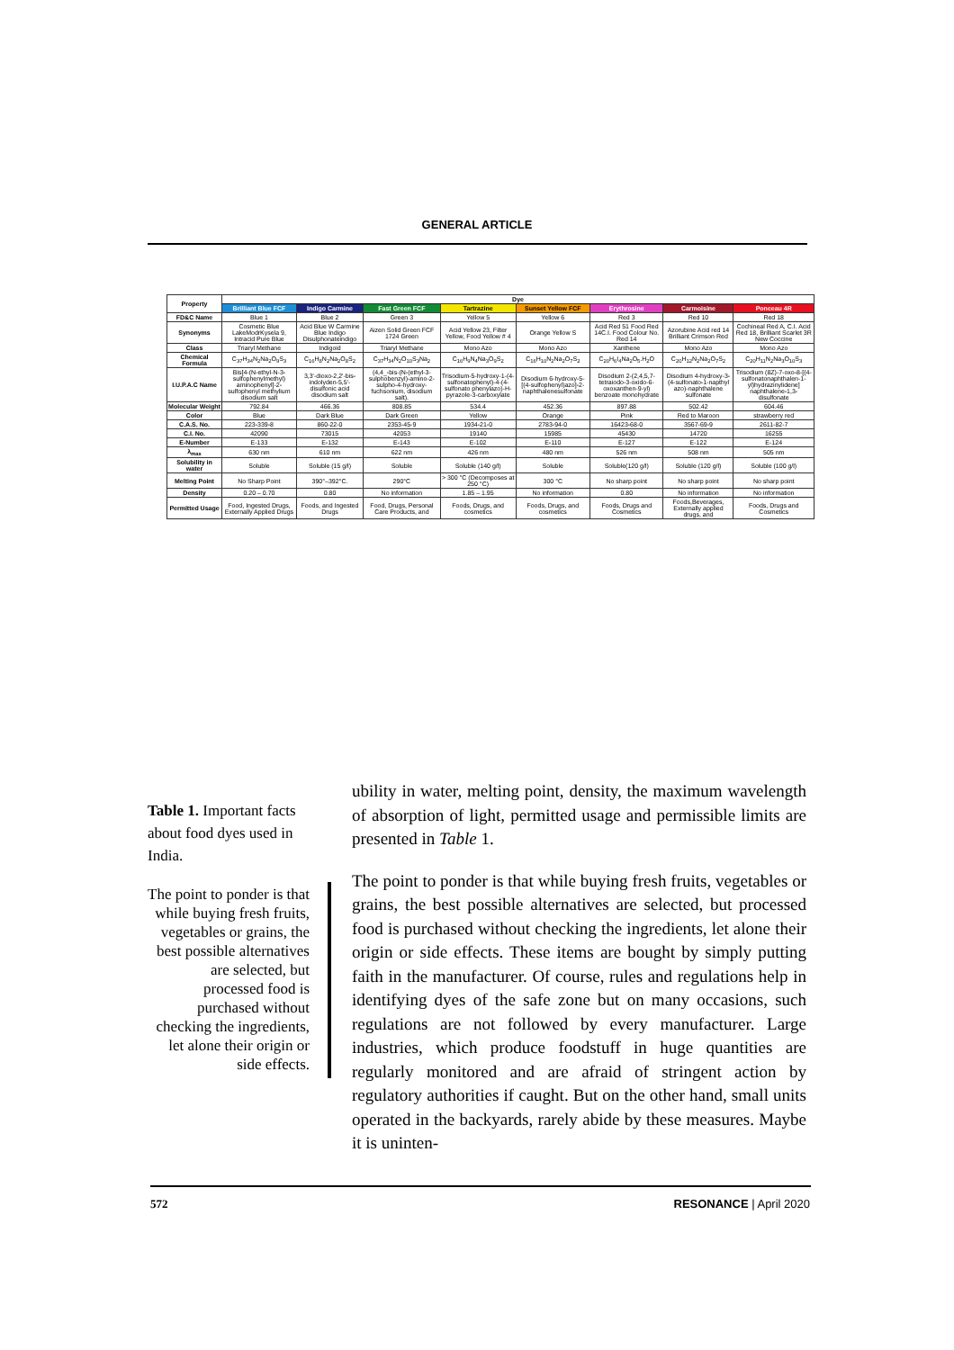GENERAL ARTICLE
| Property | Dye | | | | | | | |
| --- | --- | --- | --- | --- | --- | --- | --- | --- |
| | Brilliant Blue FCF | Indigo Carmine | Fast Green FCF | Tartrazine | Sunset Yellow FCF | Erythrosine | Carmoisine | Ponceau 4R |
| FD&C Name | Blue 1 | Blue 2 | Green 3 | Yellow 5 | Yellow 6 | Red 3 | Red 10 | Red 18 |
| Synonyms | Cosmetic Blue LakeModrKysela 9, Intracid Pure Blue | Acid Blue W Carmine Blue Indigo Disulphonateindigo | Aizen Solid Green FCF 1724 Green | Acid Yellow 23, Filter Yellow, Food Yellow # 4 | Orange Yellow S | Acid Red 51 Food Red 14C.I. Food Colour No. Red 14 | Azorubine Acid red 14 Brilliant Crimson Red | Cochineal Red A, C.I. Acid Red 18, Brilliant Scarlet 3R New Coccine |
| Class | Triaryl Methane | Indigoid | Triaryl Methane | Mono Azo | Mono Azo | Xanthene | Mono Azo | Mono Azo |
| Chemical Formula | C<sub>37</sub>H<sub>34</sub>N<sub>2</sub>Na<sub>2</sub>O<sub>9</sub>S<sub>3</sub> | C<sub>16</sub>H<sub>8</sub>N<sub>2</sub>Na<sub>2</sub>O<sub>8</sub>S<sub>2</sub> | C<sub>37</sub>H<sub>34</sub>N<sub>2</sub>O<sub>10</sub>S<sub>3</sub>Na<sub>2</sub> | C<sub>16</sub>H<sub>9</sub>N<sub>4</sub>Na<sub>3</sub>O<sub>9</sub>S<sub>2</sub> | C<sub>16</sub>H<sub>10</sub>N<sub>2</sub>Na<sub>2</sub>O<sub>7</sub>S<sub>2</sub> | C<sub>20</sub>H<sub>6</sub>I<sub>4</sub>Na<sub>2</sub>O<sub>5</sub>.H<sub>2</sub>O | C<sub>20</sub>H<sub>12</sub>N<sub>2</sub>Na<sub>2</sub>O<sub>7</sub>S<sub>2</sub> | C<sub>20</sub>H<sub>11</sub>N<sub>2</sub>Na<sub>3</sub>O<sub>10</sub>S<sub>3</sub> |
| I.U.P.A.C Name | Bis[4-(N-ethyl-N-3-sulfophenylmethyl) aminophenyl]-2-sulfophenyl methylium disodium salt | 3,3'-dioxo-2,2'-bis-indolyden-5,5'-disulfonic acid disodium salt | (4,4_-bis-(N-(ethyl-3-sulphobenzyl)-amino-2-sulpho-4-hydroxy-fuchsonium, disodium salt). | Trisodium-5-hydroxy-1-(4-sulfonatophenyl)-4-(4-sulfonato phenylazo)-H-pyrazole-3-carboxylate | Disodium 6-hydroxy-5-[(4-sulfophenyl)azo]-2-naphthalenesulfonate | Disodium 2-(2,4,5,7-tetraiodo-3-oxido-6-oxoxanthen-9-yl) benzoate monohydrate | Disodium 4-hydroxy-3-(4-sulfonato-1-napthyl azo)-naphthalene sulfonate | Trisodium (8Z)-7-oxo-8-[(4-sulfonatonaphthalen-1-yl)hydrazinylidene] naphthalene-1,3-disulfonate |
| Molecular Weight | 792.84 | 466.36 | 808.85 | 534.4 | 452.36 | 897.88 | 502.42 | 604.46 |
| Color | Blue | Dark Blue | Dark Green | Yellow | Orange | Pink | Red to Maroon | strawberry red |
| C.A.S. No. | 223-339-8 | 860-22-0 | 2353-45-9 | 1934-21-0 | 2783-94-0 | 16423-68-0 | 3567-69-9 | 2611-82-7 |
| C.I. No. | 42090 | 73015 | 42053 | 19140 | 15985 | 45430 | 14720 | 16255 |
| E-Number | E-133 | E-132 | E-143 | E-102 | E-110 | E-127 | E-122 | E-124 |
| λ<sub>max</sub> | 630 nm | 610 nm | 622 nm | 426 nm | 480 nm | 526 nm | 508 nm | 505 nm |
| Solubility in water | Soluble | Soluble (15 g/l) | Soluble | Soluble (140 g/l) | Soluble | Soluble(120 g/l) | Soluble (120 g/l) | Soluble (100 g/l) |
| Melting Point | No Sharp Point | 390°–392°C. | 290°C | > 300 °C (Decomposes at 250 °C) | 300 °C | No sharp point | No sharp point | No sharp point |
| Density | 0.20 – 0.70 | 0.80 | No information | 1.85 – 1.95 | No information | 0.80 | No information | No information |
| Permitted Usage | Food, Ingested Drugs, Externally Applied Drugs | Foods, and Ingested Drugs | Food, Drugs, Personal Care Products, and | Foods, Drugs, and cosmetics | Foods, Drugs, and cosmetics | Foods, Drugs and Cosmetics | Foods,Beverages, Externally applied drugs, and | Foods, Drugs and Cosmetics |
Table 1. Important facts about food dyes used in India.
The point to ponder is that while buying fresh fruits, vegetables or grains, the best possible alternatives are selected, but processed food is purchased without checking the ingredients, let alone their origin or side effects.
ubility in water, melting point, density, the maximum wavelength of absorption of light, permitted usage and permissible limits are presented in Table 1.
The point to ponder is that while buying fresh fruits, vegetables or grains, the best possible alternatives are selected, but processed food is purchased without checking the ingredients, let alone their origin or side effects. These items are bought by simply putting faith in the manufacturer. Of course, rules and regulations help in identifying dyes of the safe zone but on many occasions, such regulations are not followed by every manufacturer. Large industries, which produce foodstuff in huge quantities are regularly monitored and are afraid of stringent action by regulatory authorities if caught. But on the other hand, small units operated in the backyards, rarely abide by these measures. Maybe it is uninten-
572 RESONANCE | April 2020